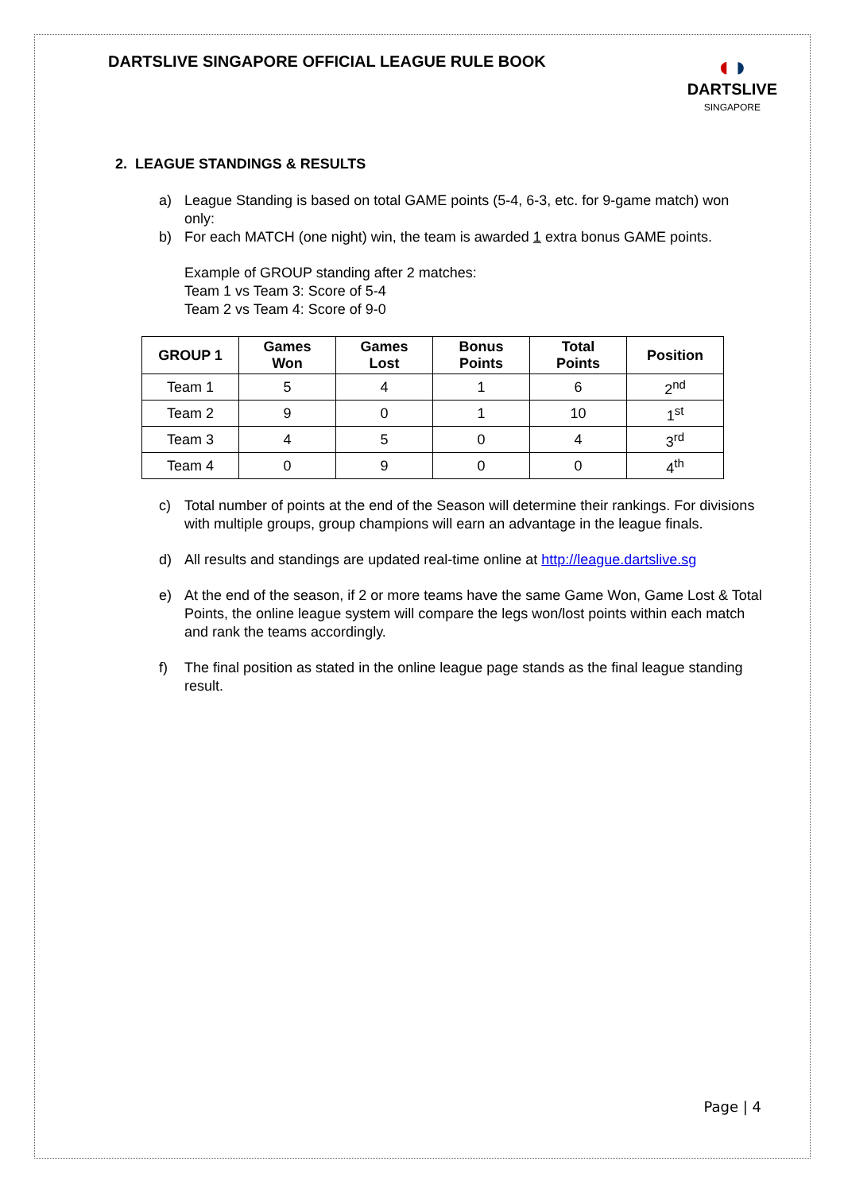DARTSLIVE SINGAPORE OFFICIAL LEAGUE RULE BOOK
◖◗
DARTSLIVE
SINGAPORE
2. LEAGUE STANDINGS & RESULTS
a) League Standing is based on total GAME points (5-4, 6-3, etc. for 9-game match) won only:
b) For each MATCH (one night) win, the team is awarded 1 extra bonus GAME points.
Example of GROUP standing after 2 matches:
Team 1 vs Team 3: Score of 5-4
Team 2 vs Team 4: Score of 9-0
| GROUP 1 | Games Won | Games Lost | Bonus Points | Total Points | Position |
| --- | --- | --- | --- | --- | --- |
| Team 1 | 5 | 4 | 1 | 6 | 2<sup>nd</sup> |
| Team 2 | 9 | 0 | 1 | 10 | 1<sup>st</sup> |
| Team 3 | 4 | 5 | 0 | 4 | 3<sup>rd</sup> |
| Team 4 | 0 | 9 | 0 | 0 | 4<sup>th</sup> |
c) Total number of points at the end of the Season will determine their rankings. For divisions with multiple groups, group champions will earn an advantage in the league finals.
d) All results and standings are updated real-time online at http://league.dartslive.sg
e) At the end of the season, if 2 or more teams have the same Game Won, Game Lost & Total Points, the online league system will compare the legs won/lost points within each match and rank the teams accordingly.
f) The final position as stated in the online league page stands as the final league standing result.
Page | 4